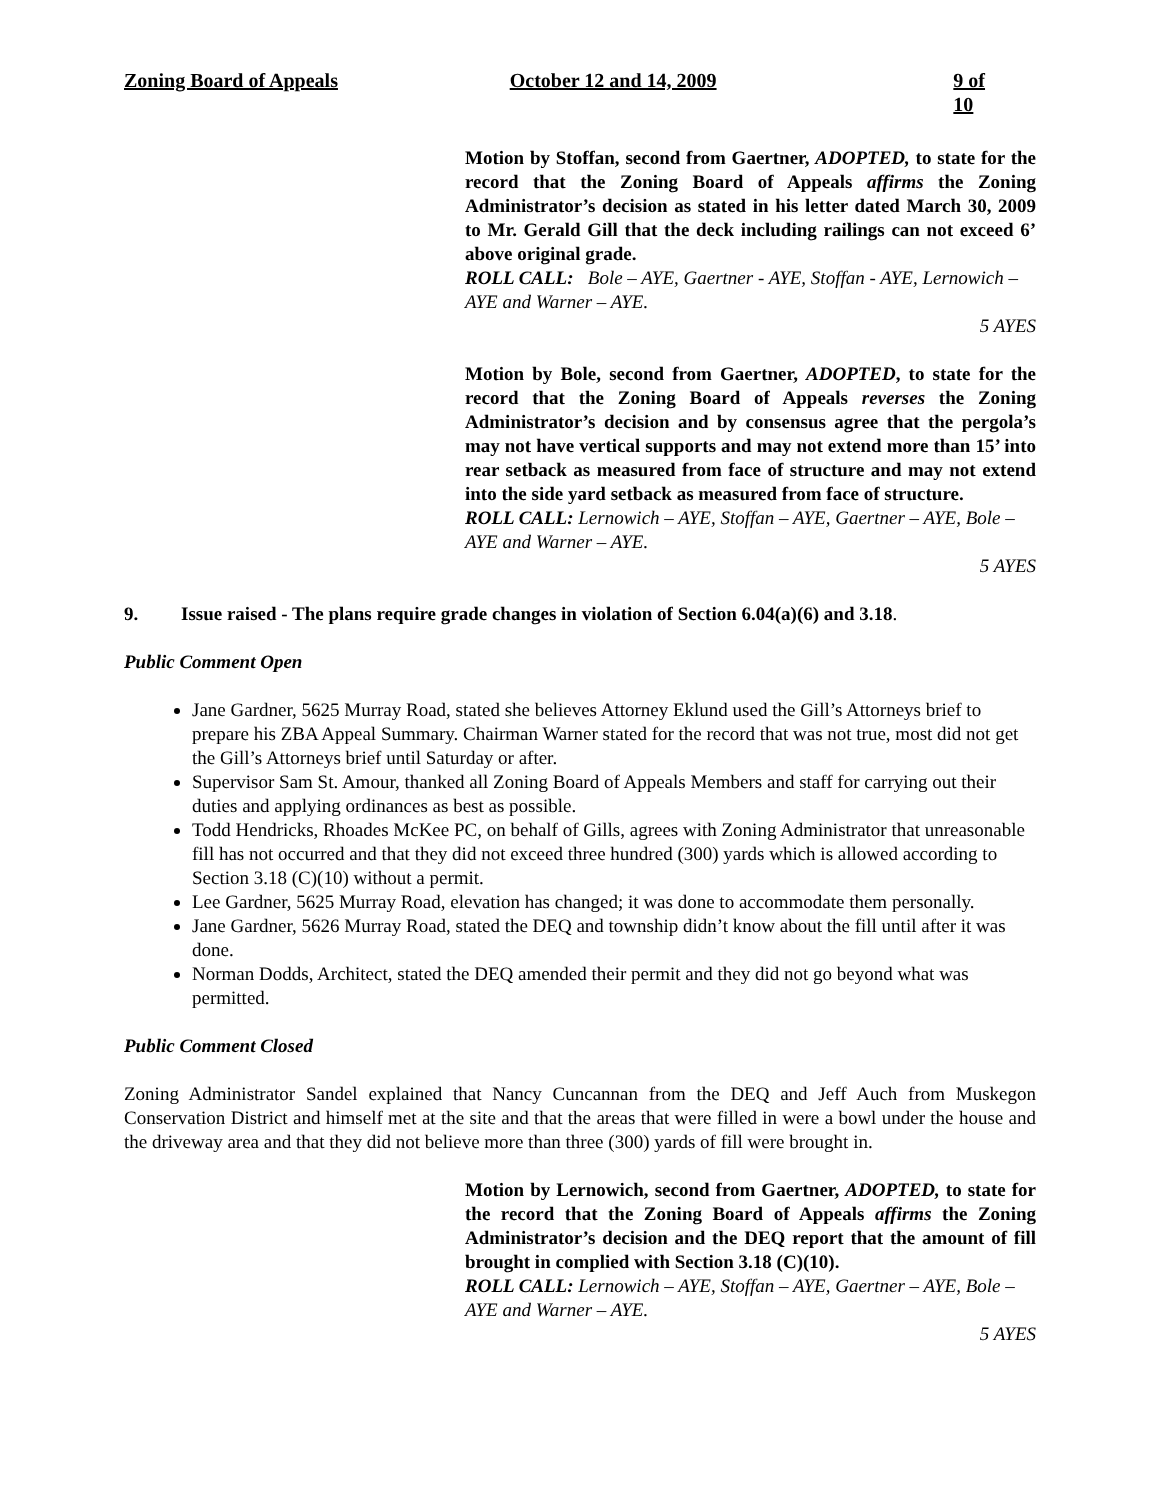Zoning Board of Appeals October 12 and 14, 2009 9 of 10
Motion by Stoffan, second from Gaertner, ADOPTED, to state for the record that the Zoning Board of Appeals affirms the Zoning Administrator’s decision as stated in his letter dated March 30, 2009 to Mr. Gerald Gill that the deck including railings can not exceed 6’ above original grade.
ROLL CALL: Bole – AYE, Gaertner - AYE, Stoffan - AYE, Lernowich – AYE and Warner – AYE.
5 AYES
Motion by Bole, second from Gaertner, ADOPTED, to state for the record that the Zoning Board of Appeals reverses the Zoning Administrator’s decision and by consensus agree that the pergola’s may not have vertical supports and may not extend more than 15’ into rear setback as measured from face of structure and may not extend into the side yard setback as measured from face of structure.
ROLL CALL: Lernowich – AYE, Stoffan – AYE, Gaertner – AYE, Bole – AYE and Warner – AYE.
5 AYES
9. Issue raised - The plans require grade changes in violation of Section 6.04(a)(6) and 3.18.
Public Comment Open
Jane Gardner, 5625 Murray Road, stated she believes Attorney Eklund used the Gill’s Attorneys brief to prepare his ZBA Appeal Summary. Chairman Warner stated for the record that was not true, most did not get the Gill’s Attorneys brief until Saturday or after.
Supervisor Sam St. Amour, thanked all Zoning Board of Appeals Members and staff for carrying out their duties and applying ordinances as best as possible.
Todd Hendricks, Rhoades McKee PC, on behalf of Gills, agrees with Zoning Administrator that unreasonable fill has not occurred and that they did not exceed three hundred (300) yards which is allowed according to Section 3.18 (C)(10) without a permit.
Lee Gardner, 5625 Murray Road, elevation has changed; it was done to accommodate them personally.
Jane Gardner, 5626 Murray Road, stated the DEQ and township didn’t know about the fill until after it was done.
Norman Dodds, Architect, stated the DEQ amended their permit and they did not go beyond what was permitted.
Public Comment Closed
Zoning Administrator Sandel explained that Nancy Cuncannan from the DEQ and Jeff Auch from Muskegon Conservation District and himself met at the site and that the areas that were filled in were a bowl under the house and the driveway area and that they did not believe more than three (300) yards of fill were brought in.
Motion by Lernowich, second from Gaertner, ADOPTED, to state for the record that the Zoning Board of Appeals affirms the Zoning Administrator’s decision and the DEQ report that the amount of fill brought in complied with Section 3.18 (C)(10).
ROLL CALL: Lernowich – AYE, Stoffan – AYE, Gaertner – AYE, Bole – AYE and Warner – AYE.
5 AYES